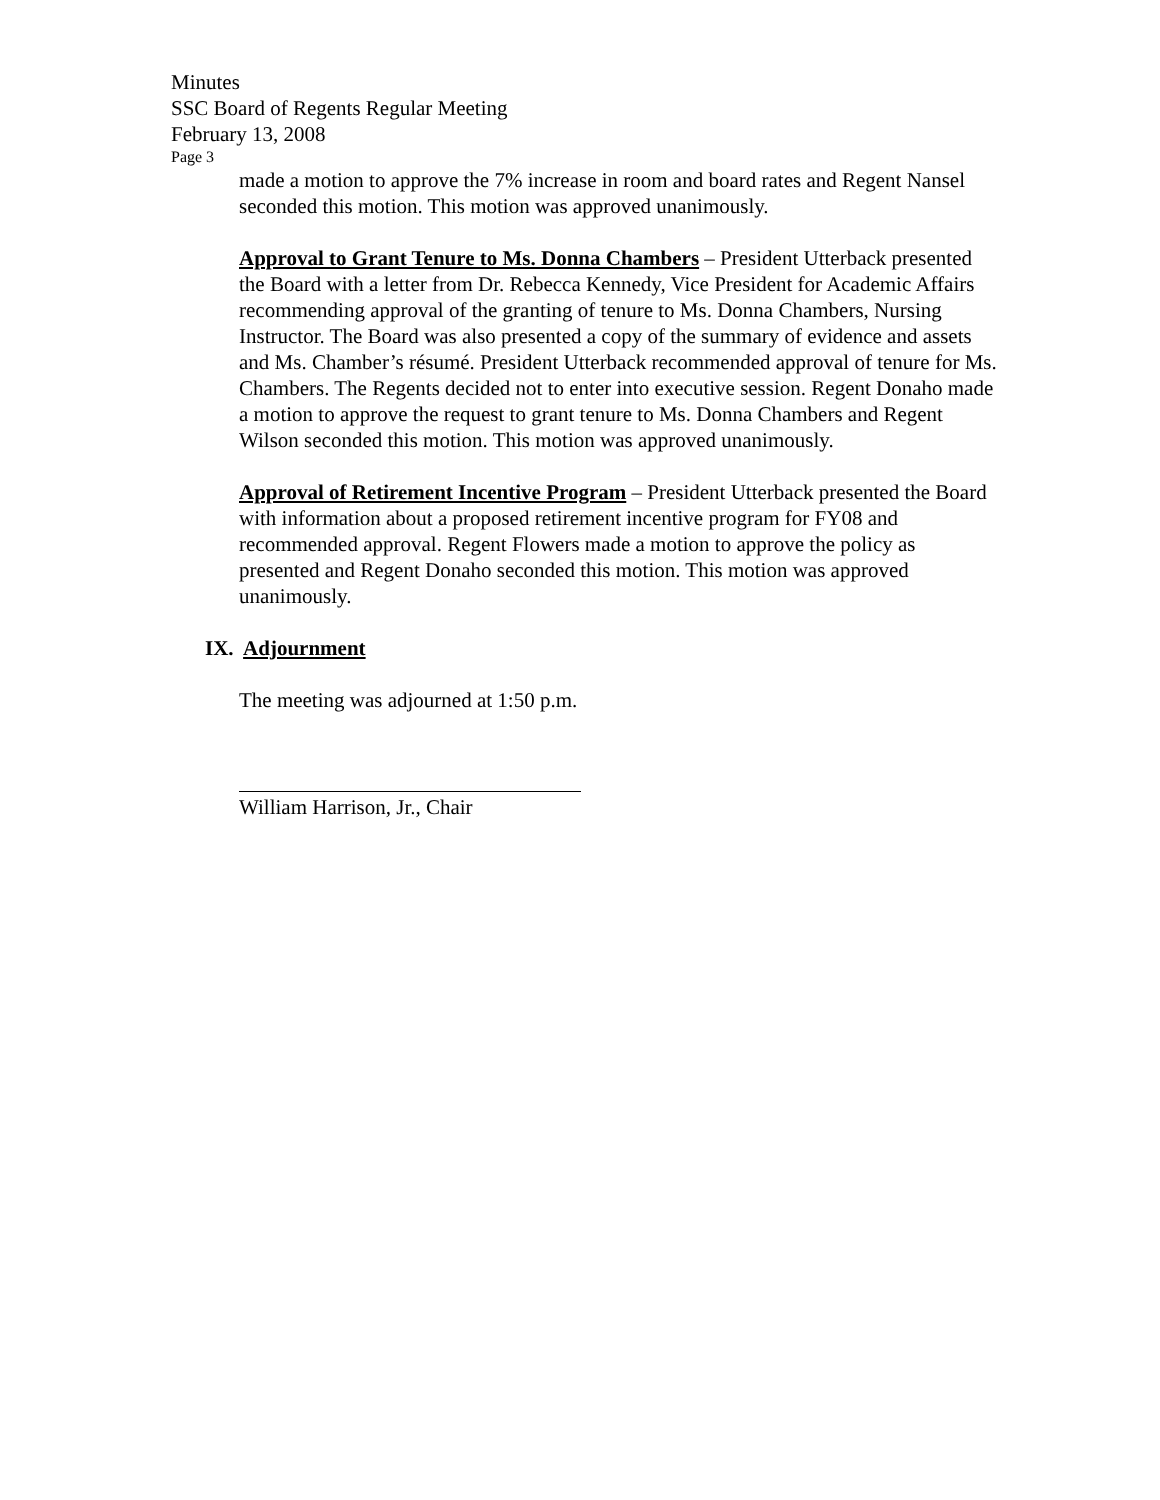Minutes
SSC Board of Regents Regular Meeting
February 13, 2008
Page 3
made a motion to approve the 7% increase in room and board rates and Regent Nansel seconded this motion. This motion was approved unanimously.
Approval to Grant Tenure to Ms. Donna Chambers – President Utterback presented the Board with a letter from Dr. Rebecca Kennedy, Vice President for Academic Affairs recommending approval of the granting of tenure to Ms. Donna Chambers, Nursing Instructor. The Board was also presented a copy of the summary of evidence and assets and Ms. Chamber’s résumé. President Utterback recommended approval of tenure for Ms. Chambers. The Regents decided not to enter into executive session. Regent Donaho made a motion to approve the request to grant tenure to Ms. Donna Chambers and Regent Wilson seconded this motion. This motion was approved unanimously.
Approval of Retirement Incentive Program – President Utterback presented the Board with information about a proposed retirement incentive program for FY08 and recommended approval. Regent Flowers made a motion to approve the policy as presented and Regent Donaho seconded this motion. This motion was approved unanimously.
IX. Adjournment
The meeting was adjourned at 1:50 p.m.
William Harrison, Jr., Chair